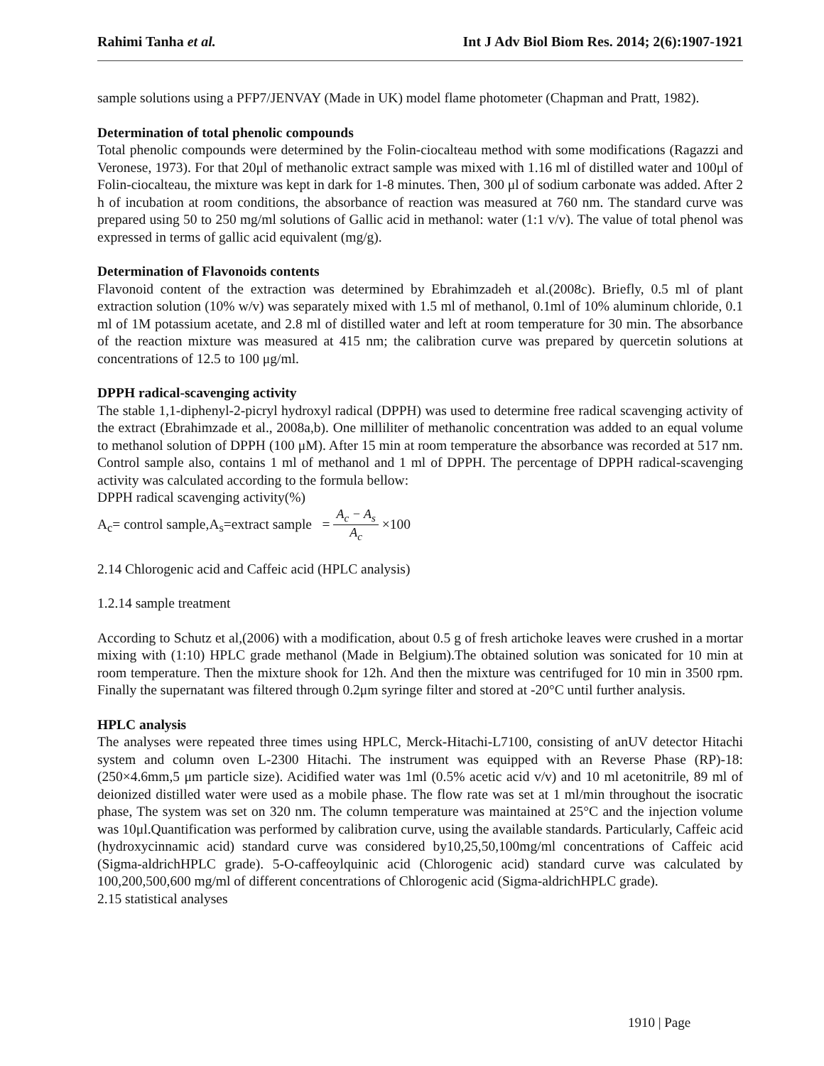Rahimi Tanha et al. Int J Adv Biol Biom Res. 2014; 2(6):1907-1921
sample solutions using a PFP7/JENVAY (Made in UK) model flame photometer (Chapman and Pratt, 1982).
Determination of total phenolic compounds
Total phenolic compounds were determined by the Folin-ciocalteau method with some modifications (Ragazzi and Veronese, 1973). For that 20μl of methanolic extract sample was mixed with 1.16 ml of distilled water and 100μl of Folin-ciocalteau, the mixture was kept in dark for 1-8 minutes. Then, 300 μl of sodium carbonate was added. After 2 h of incubation at room conditions, the absorbance of reaction was measured at 760 nm. The standard curve was prepared using 50 to 250 mg/ml solutions of Gallic acid in methanol: water (1:1 v/v). The value of total phenol was expressed in terms of gallic acid equivalent (mg/g).
Determination of Flavonoids contents
Flavonoid content of the extraction was determined by Ebrahimzadeh et al.(2008c). Briefly, 0.5 ml of plant extraction solution (10% w/v) was separately mixed with 1.5 ml of methanol, 0.1ml of 10% aluminum chloride, 0.1 ml of 1M potassium acetate, and 2.8 ml of distilled water and left at room temperature for 30 min. The absorbance of the reaction mixture was measured at 415 nm; the calibration curve was prepared by quercetin solutions at concentrations of 12.5 to 100 μg/ml.
DPPH radical-scavenging activity
The stable 1,1-diphenyl-2-picryl hydroxyl radical (DPPH) was used to determine free radical scavenging activity of the extract (Ebrahimzade et al., 2008a,b). One milliliter of methanolic concentration was added to an equal volume to methanol solution of DPPH (100 μM). After 15 min at room temperature the absorbance was recorded at 517 nm. Control sample also, contains 1 ml of methanol and 1 ml of DPPH. The percentage of DPPH radical-scavenging activity was calculated according to the formula bellow:
DPPH radical scavenging activity(%)
A<sub>c</sub>= control sample,A<sub>s</sub>=extract sample = A<sub>c</sub> − A<sub>s</sub> A<sub>c</sub> ×100
2.14 Chlorogenic acid and Caffeic acid (HPLC analysis)
1.2.14 sample treatment
According to Schutz et al,(2006) with a modification, about 0.5 g of fresh artichoke leaves were crushed in a mortar mixing with (1:10) HPLC grade methanol (Made in Belgium).The obtained solution was sonicated for 10 min at room temperature. Then the mixture shook for 12h. And then the mixture was centrifuged for 10 min in 3500 rpm. Finally the supernatant was filtered through 0.2μm syringe filter and stored at -20°C until further analysis.
HPLC analysis
The analyses were repeated three times using HPLC, Merck-Hitachi-L7100, consisting of anUV detector Hitachi system and column oven L-2300 Hitachi. The instrument was equipped with an Reverse Phase (RP)-18: (250×4.6mm,5 μm particle size). Acidified water was 1ml (0.5% acetic acid v/v) and 10 ml acetonitrile, 89 ml of deionized distilled water were used as a mobile phase. The flow rate was set at 1 ml/min throughout the isocratic phase, The system was set on 320 nm. The column temperature was maintained at 25°C and the injection volume was 10μl.Quantification was performed by calibration curve, using the available standards. Particularly, Caffeic acid (hydroxycinnamic acid) standard curve was considered by10,25,50,100mg/ml concentrations of Caffeic acid (Sigma-aldrichHPLC grade). 5-O-caffeoylquinic acid (Chlorogenic acid) standard curve was calculated by 100,200,500,600 mg/ml of different concentrations of Chlorogenic acid (Sigma-aldrichHPLC grade).
2.15 statistical analyses
1910 | Page